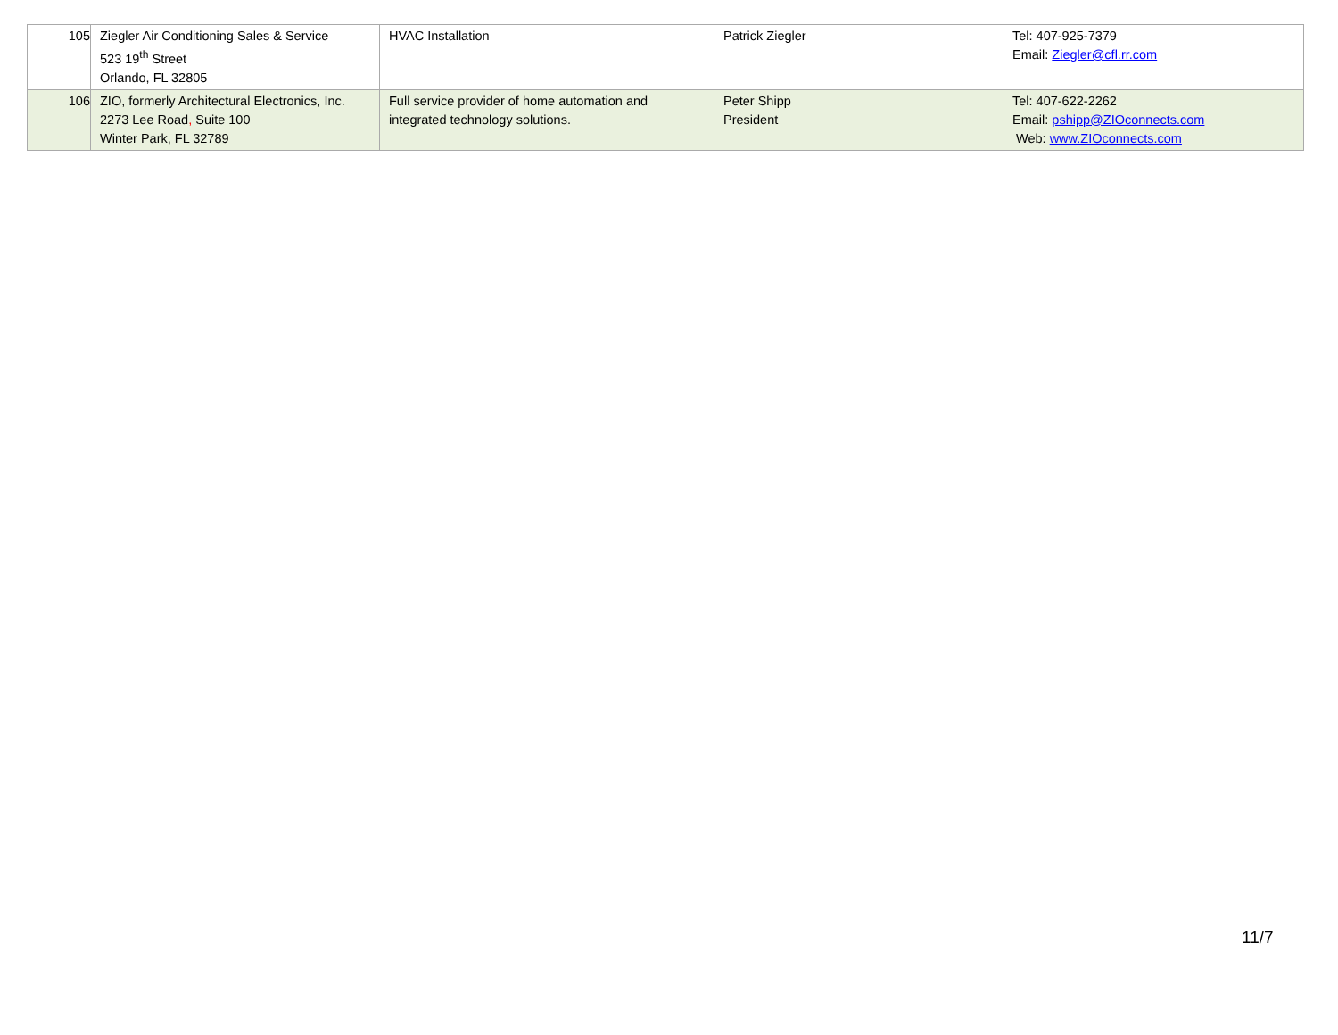| 105 | Ziegler Air Conditioning Sales & Service 523 19<sup>th</sup> Street Orlando, FL 32805 | HVAC Installation | Patrick Ziegler | Tel: 407-925-7379 Email: Ziegler@cfl.rr.com |
| 106 | ZIO, formerly Architectural Electronics, Inc. 2273 Lee Road , Suite 100 Winter Park, FL 32789 | Full service provider of home automation and integrated technology solutions. | Peter Shipp President | Tel: 407-622-2262 Email: pshipp@ZIOconnects.com Web: www.ZIOconnects.com |
11/7